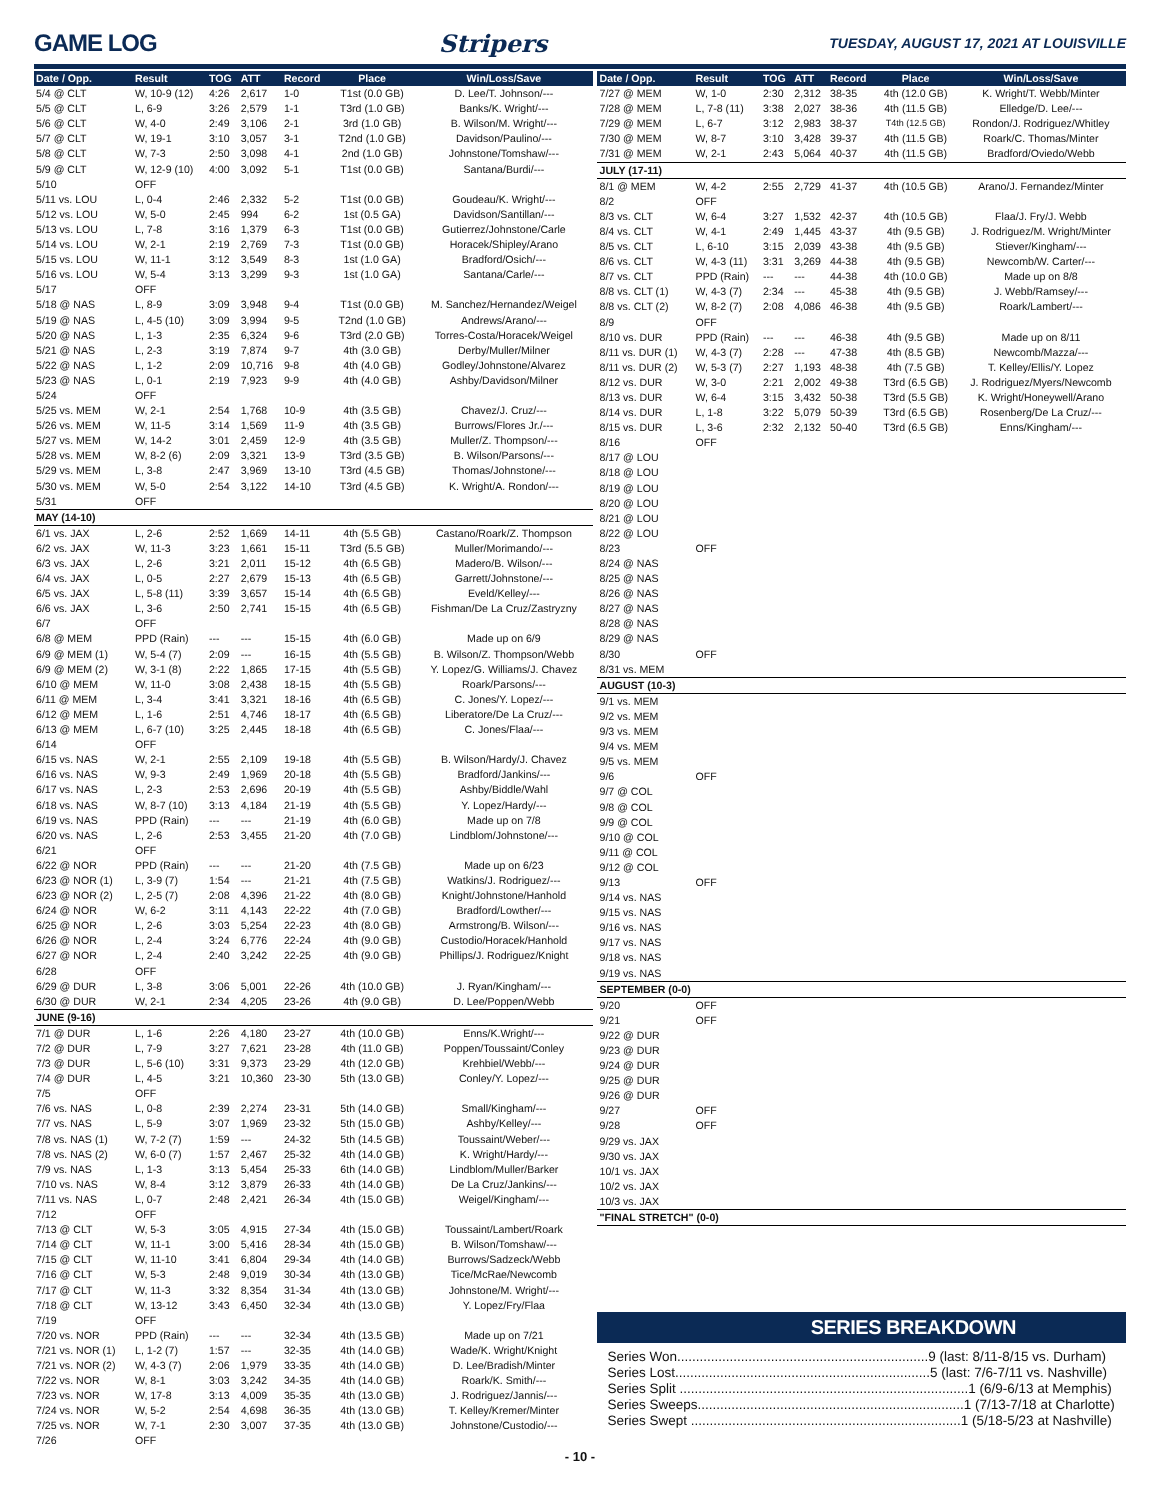GAME LOG Stripers TUESDAY, AUGUST 17, 2021 AT LOUISVILLE
| Date / Opp. | Result | TOG | ATT | Record | Place | Win/Loss/Save |
| --- | --- | --- | --- | --- | --- | --- |
| 5/4 @ CLT | W, 10-9 (12) | 4:26 | 2,617 | 1-0 | T1st (0.0 GB) | D. Lee/T. Johnson/--- |
| 5/5 @ CLT | L, 6-9 | 3:26 | 2,579 | 1-1 | T3rd (1.0 GB) | Banks/K. Wright/--- |
| 5/6 @ CLT | W, 4-0 | 2:49 | 3,106 | 2-1 | 3rd (1.0 GB) | B. Wilson/M. Wright/--- |
| 5/7 @ CLT | W, 19-1 | 3:10 | 3,057 | 3-1 | T2nd (1.0 GB) | Davidson/Paulino/--- |
| 5/8 @ CLT | W, 7-3 | 2:50 | 3,098 | 4-1 | 2nd (1.0 GB) | Johnstone/Tomshaw/--- |
| 5/9 @ CLT | W, 12-9 (10) | 4:00 | 3,092 | 5-1 | T1st (0.0 GB) | Santana/Burdi/--- |
| 5/10 | OFF | | | | | |
| 5/11 vs. LOU | L, 0-4 | 2:46 | 2,332 | 5-2 | T1st (0.0 GB) | Goudeau/K. Wright/--- |
| 5/12 vs. LOU | W, 5-0 | 2:45 | 994 | 6-2 | 1st (0.5 GA) | Davidson/Santillan/--- |
| 5/13 vs. LOU | L, 7-8 | 3:16 | 1,379 | 6-3 | T1st (0.0 GB) | Gutierrez/Johnstone/Carle |
| 5/14 vs. LOU | W, 2-1 | 2:19 | 2,769 | 7-3 | T1st (0.0 GB) | Horacek/Shipley/Arano |
| 5/15 vs. LOU | W, 11-1 | 3:12 | 3,549 | 8-3 | 1st (1.0 GA) | Bradford/Osich/--- |
| 5/16 vs. LOU | W, 5-4 | 3:13 | 3,299 | 9-3 | 1st (1.0 GA) | Santana/Carle/--- |
| 5/17 | OFF | | | | | |
| 5/18 @ NAS | L, 8-9 | 3:09 | 3,948 | 9-4 | T1st (0.0 GB) | M. Sanchez/Hernandez/Weigel |
| 5/19 @ NAS | L, 4-5 (10) | 3:09 | 3,994 | 9-5 | T2nd (1.0 GB) | Andrews/Arano/--- |
| 5/20 @ NAS | L, 1-3 | 2:35 | 6,324 | 9-6 | T3rd (2.0 GB) | Torres-Costa/Horacek/Weigel |
| 5/21 @ NAS | L, 2-3 | 3:19 | 7,874 | 9-7 | 4th (3.0 GB) | Derby/Muller/Milner |
| 5/22 @ NAS | L, 1-2 | 2:09 | 10,716 | 9-8 | 4th (4.0 GB) | Godley/Johnstone/Alvarez |
| 5/23 @ NAS | L, 0-1 | 2:19 | 7,923 | 9-9 | 4th (4.0 GB) | Ashby/Davidson/Milner |
| 5/24 | OFF | | | | | |
| 5/25 vs. MEM | W, 2-1 | 2:54 | 1,768 | 10-9 | 4th (3.5 GB) | Chavez/J. Cruz/--- |
| 5/26 vs. MEM | W, 11-5 | 3:14 | 1,569 | 11-9 | 4th (3.5 GB) | Burrows/Flores Jr./--- |
| 5/27 vs. MEM | W, 14-2 | 3:01 | 2,459 | 12-9 | 4th (3.5 GB) | Muller/Z. Thompson/--- |
| 5/28 vs. MEM | W, 8-2 (6) | 2:09 | 3,321 | 13-9 | T3rd (3.5 GB) | B. Wilson/Parsons/--- |
| 5/29 vs. MEM | L, 3-8 | 2:47 | 3,969 | 13-10 | T3rd (4.5 GB) | Thomas/Johnstone/--- |
| 5/30 vs. MEM | W, 5-0 | 2:54 | 3,122 | 14-10 | T3rd (4.5 GB) | K. Wright/A. Rondon/--- |
| 5/31 | OFF | | | | | |
| MAY (14-10) | | | | | | |
| 6/1 vs. JAX | L, 2-6 | 2:52 | 1,669 | 14-11 | 4th (5.5 GB) | Castano/Roark/Z. Thompson |
| 6/2 vs. JAX | W, 11-3 | 3:23 | 1,661 | 15-11 | T3rd (5.5 GB) | Muller/Morimando/--- |
| 6/3 vs. JAX | L, 2-6 | 3:21 | 2,011 | 15-12 | 4th (6.5 GB) | Madero/B. Wilson/--- |
| 6/4 vs. JAX | L, 0-5 | 2:27 | 2,679 | 15-13 | 4th (6.5 GB) | Garrett/Johnstone/--- |
| 6/5 vs. JAX | L, 5-8 (11) | 3:39 | 3,657 | 15-14 | 4th (6.5 GB) | Eveld/Kelley/--- |
| 6/6 vs. JAX | L, 3-6 | 2:50 | 2,741 | 15-15 | 4th (6.5 GB) | Fishman/De La Cruz/Zastryzny |
| 6/7 | OFF | | | | | |
| 6/8 @ MEM | PPD (Rain) | --- | --- | 15-15 | 4th (6.0 GB) | Made up on 6/9 |
| 6/9 @ MEM (1) | W, 5-4 (7) | 2:09 | --- | 16-15 | 4th (5.5 GB) | B. Wilson/Z. Thompson/Webb |
| 6/9 @ MEM (2) | W, 3-1 (8) | 2:22 | 1,865 | 17-15 | 4th (5.5 GB) | Y. Lopez/G. Williams/J. Chavez |
| 6/10 @ MEM | W, 11-0 | 3:08 | 2,438 | 18-15 | 4th (5.5 GB) | Roark/Parsons/--- |
| 6/11 @ MEM | L, 3-4 | 3:41 | 3,321 | 18-16 | 4th (6.5 GB) | C. Jones/Y. Lopez/--- |
| 6/12 @ MEM | L, 1-6 | 2:51 | 4,746 | 18-17 | 4th (6.5 GB) | Liberatore/De La Cruz/--- |
| 6/13 @ MEM | L, 6-7 (10) | 3:25 | 2,445 | 18-18 | 4th (6.5 GB) | C. Jones/Flaa/--- |
| 6/14 | OFF | | | | | |
| 6/15 vs. NAS | W, 2-1 | 2:55 | 2,109 | 19-18 | 4th (5.5 GB) | B. Wilson/Hardy/J. Chavez |
| 6/16 vs. NAS | W, 9-3 | 2:49 | 1,969 | 20-18 | 4th (5.5 GB) | Bradford/Jankins/--- |
| 6/17 vs. NAS | L, 2-3 | 2:53 | 2,696 | 20-19 | 4th (5.5 GB) | Ashby/Biddle/Wahl |
| 6/18 vs. NAS | W, 8-7 (10) | 3:13 | 4,184 | 21-19 | 4th (5.5 GB) | Y. Lopez/Hardy/--- |
| 6/19 vs. NAS | PPD (Rain) | --- | --- | 21-19 | 4th (6.0 GB) | Made up on 7/8 |
| 6/20 vs. NAS | L, 2-6 | 2:53 | 3,455 | 21-20 | 4th (7.0 GB) | Lindblom/Johnstone/--- |
| 6/21 | OFF | | | | | |
| 6/22 @ NOR | PPD (Rain) | --- | --- | 21-20 | 4th (7.5 GB) | Made up on 6/23 |
| 6/23 @ NOR (1) | L, 3-9 (7) | 1:54 | --- | 21-21 | 4th (7.5 GB) | Watkins/J. Rodriguez/--- |
| 6/23 @ NOR (2) | L, 2-5 (7) | 2:08 | 4,396 | 21-22 | 4th (8.0 GB) | Knight/Johnstone/Hanhold |
| 6/24 @ NOR | W, 6-2 | 3:11 | 4,143 | 22-22 | 4th (7.0 GB) | Bradford/Lowther/--- |
| 6/25 @ NOR | L, 2-6 | 3:03 | 5,254 | 22-23 | 4th (8.0 GB) | Armstrong/B. Wilson/--- |
| 6/26 @ NOR | L, 2-4 | 3:24 | 6,776 | 22-24 | 4th (9.0 GB) | Custodio/Horacek/Hanhold |
| 6/27 @ NOR | L, 2-4 | 2:40 | 3,242 | 22-25 | 4th (9.0 GB) | Phillips/J. Rodriguez/Knight |
| 6/28 | OFF | | | | | |
| 6/29 @ DUR | L, 3-8 | 3:06 | 5,001 | 22-26 | 4th (10.0 GB) | J. Ryan/Kingham/--- |
| 6/30 @ DUR | W, 2-1 | 2:34 | 4,205 | 23-26 | 4th (9.0 GB) | D. Lee/Poppen/Webb |
| JUNE (9-16) | | | | | | |
| 7/1 @ DUR | L, 1-6 | 2:26 | 4,180 | 23-27 | 4th (10.0 GB) | Enns/K.Wright/--- |
| 7/2 @ DUR | L, 7-9 | 3:27 | 7,621 | 23-28 | 4th (11.0 GB) | Poppen/Toussaint/Conley |
| 7/3 @ DUR | L, 5-6 (10) | 3:31 | 9,373 | 23-29 | 4th (12.0 GB) | Krehbiel/Webb/--- |
| 7/4 @ DUR | L, 4-5 | 3:21 | 10,360 | 23-30 | 5th (13.0 GB) | Conley/Y. Lopez/--- |
| 7/5 | OFF | | | | | |
| 7/6 vs. NAS | L, 0-8 | 2:39 | 2,274 | 23-31 | 5th (14.0 GB) | Small/Kingham/--- |
| 7/7 vs. NAS | L, 5-9 | 3:07 | 1,969 | 23-32 | 5th (15.0 GB) | Ashby/Kelley/--- |
| 7/8 vs. NAS (1) | W, 7-2 (7) | 1:59 | --- | 24-32 | 5th (14.5 GB) | Toussaint/Weber/--- |
| 7/8 vs. NAS (2) | W, 6-0 (7) | 1:57 | 2,467 | 25-32 | 4th (14.0 GB) | K. Wright/Hardy/--- |
| 7/9 vs. NAS | L, 1-3 | 3:13 | 5,454 | 25-33 | 6th (14.0 GB) | Lindblom/Muller/Barker |
| 7/10 vs. NAS | W, 8-4 | 3:12 | 3,879 | 26-33 | 4th (14.0 GB) | De La Cruz/Jankins/--- |
| 7/11 vs. NAS | L, 0-7 | 2:48 | 2,421 | 26-34 | 4th (15.0 GB) | Weigel/Kingham/--- |
| 7/12 | OFF | | | | | |
| 7/13 @ CLT | W, 5-3 | 3:05 | 4,915 | 27-34 | 4th (15.0 GB) | Toussaint/Lambert/Roark |
| 7/14 @ CLT | W, 11-1 | 3:00 | 5,416 | 28-34 | 4th (15.0 GB) | B. Wilson/Tomshaw/--- |
| 7/15 @ CLT | W, 11-10 | 3:41 | 6,804 | 29-34 | 4th (14.0 GB) | Burrows/Sadzeck/Webb |
| 7/16 @ CLT | W, 5-3 | 2:48 | 9,019 | 30-34 | 4th (13.0 GB) | Tice/McRae/Newcomb |
| 7/17 @ CLT | W, 11-3 | 3:32 | 8,354 | 31-34 | 4th (13.0 GB) | Johnstone/M. Wright/--- |
| 7/18 @ CLT | W, 13-12 | 3:43 | 6,450 | 32-34 | 4th (13.0 GB) | Y. Lopez/Fry/Flaa |
| 7/19 | OFF | | | | | |
| 7/20 vs. NOR | PPD (Rain) | --- | --- | 32-34 | 4th (13.5 GB) | Made up on 7/21 |
| 7/21 vs. NOR (1) | L, 1-2 (7) | 1:57 | --- | 32-35 | 4th (14.0 GB) | Wade/K. Wright/Knight |
| 7/21 vs. NOR (2) | W, 4-3 (7) | 2:06 | 1,979 | 33-35 | 4th (14.0 GB) | D. Lee/Bradish/Minter |
| 7/22 vs. NOR | W, 8-1 | 3:03 | 3,242 | 34-35 | 4th (14.0 GB) | Roark/K. Smith/--- |
| 7/23 vs. NOR | W, 17-8 | 3:13 | 4,009 | 35-35 | 4th (13.0 GB) | J. Rodriguez/Jannis/--- |
| 7/24 vs. NOR | W, 5-2 | 2:54 | 4,698 | 36-35 | 4th (13.0 GB) | T. Kelley/Kremer/Minter |
| 7/25 vs. NOR | W, 7-1 | 2:30 | 3,007 | 37-35 | 4th (13.0 GB) | Johnstone/Custodio/--- |
| 7/26 | OFF | | | | | |
| Date / Opp. | Result | TOG | ATT | Record | Place | Win/Loss/Save |
| --- | --- | --- | --- | --- | --- | --- |
| 7/27 @ MEM | W, 1-0 | 2:30 | 2,312 | 38-35 | 4th (12.0 GB) | K. Wright/T. Webb/Minter |
| 7/28 @ MEM | L, 7-8 (11) | 3:38 | 2,027 | 38-36 | 4th (11.5 GB) | Elledge/D. Lee/--- |
| 7/29 @ MEM | L, 6-7 | 3:12 | 2,983 | 38-37 | T4th (12.5 GB) | Rondon/J. Rodriguez/Whitley |
| 7/30 @ MEM | W, 8-7 | 3:10 | 3,428 | 39-37 | 4th (11.5 GB) | Roark/C. Thomas/Minter |
| 7/31 @ MEM | W, 2-1 | 2:43 | 5,064 | 40-37 | 4th (11.5 GB) | Bradford/Oviedo/Webb |
| JULY (17-11) | | | | | | |
| 8/1 @ MEM | W, 4-2 | 2:55 | 2,729 | 41-37 | 4th (10.5 GB) | Arano/J. Fernandez/Minter |
| 8/2 | OFF | | | | | |
| 8/3 vs. CLT | W, 6-4 | 3:27 | 1,532 | 42-37 | 4th (10.5 GB) | Flaa/J. Fry/J. Webb |
| 8/4 vs. CLT | W, 4-1 | 2:49 | 1,445 | 43-37 | 4th (9.5 GB) | J. Rodriguez/M. Wright/Minter |
| 8/5 vs. CLT | L, 6-10 | 3:15 | 2,039 | 43-38 | 4th (9.5 GB) | Stiever/Kingham/--- |
| 8/6 vs. CLT | W, 4-3 (11) | 3:31 | 3,269 | 44-38 | 4th (9.5 GB) | Newcomb/W. Carter/--- |
| 8/7 vs. CLT | PPD (Rain) | --- | --- | 44-38 | 4th (10.0 GB) | Made up on 8/8 |
| 8/8 vs. CLT (1) | W, 4-3 (7) | 2:34 | --- | 45-38 | 4th (9.5 GB) | J. Webb/Ramsey/--- |
| 8/8 vs. CLT (2) | W, 8-2 (7) | 2:08 | 4,086 | 46-38 | 4th (9.5 GB) | Roark/Lambert/--- |
| 8/9 | OFF | | | | | |
| 8/10 vs. DUR | PPD (Rain) | --- | --- | 46-38 | 4th (9.5 GB) | Made up on 8/11 |
| 8/11 vs. DUR (1) | W, 4-3 (7) | 2:28 | --- | 47-38 | 4th (8.5 GB) | Newcomb/Mazza/--- |
| 8/11 vs. DUR (2) | W, 5-3 (7) | 2:27 | 1,193 | 48-38 | 4th (7.5 GB) | T. Kelley/Ellis/Y. Lopez |
| 8/12 vs. DUR | W, 3-0 | 2:21 | 2,002 | 49-38 | T3rd (6.5 GB) | J. Rodriguez/Myers/Newcomb |
| 8/13 vs. DUR | W, 6-4 | 3:15 | 3,432 | 50-38 | T3rd (5.5 GB) | K. Wright/Honeywell/Arano |
| 8/14 vs. DUR | L, 1-8 | 3:22 | 5,079 | 50-39 | T3rd (6.5 GB) | Rosenberg/De La Cruz/--- |
| 8/15 vs. DUR | L, 3-6 | 2:32 | 2,132 | 50-40 | T3rd (6.5 GB) | Enns/Kingham/--- |
| 8/16 | OFF | | | | | |
| 8/17 @ LOU | | | | | | |
| 8/18 @ LOU | | | | | | |
| 8/19 @ LOU | | | | | | |
| 8/20 @ LOU | | | | | | |
| 8/21 @ LOU | | | | | | |
| 8/22 @ LOU | | | | | | |
| 8/23 | OFF | | | | | |
| 8/24 @ NAS | | | | | | |
| 8/25 @ NAS | | | | | | |
| 8/26 @ NAS | | | | | | |
| 8/27 @ NAS | | | | | | |
| 8/28 @ NAS | | | | | | |
| 8/29 @ NAS | | | | | | |
| 8/30 | OFF | | | | | |
| 8/31 vs. MEM | | | | | | |
| AUGUST (10-3) | | | | | | |
| 9/1 vs. MEM | | | | | | |
| 9/2 vs. MEM | | | | | | |
| 9/3 vs. MEM | | | | | | |
| 9/4 vs. MEM | | | | | | |
| 9/5 vs. MEM | | | | | | |
| 9/6 | OFF | | | | | |
| 9/7 @ COL | | | | | | |
| 9/8 @ COL | | | | | | |
| 9/9 @ COL | | | | | | |
| 9/10 @ COL | | | | | | |
| 9/11 @ COL | | | | | | |
| 9/12 @ COL | | | | | | |
| 9/13 | OFF | | | | | |
| 9/14 vs. NAS | | | | | | |
| 9/15 vs. NAS | | | | | | |
| 9/16 vs. NAS | | | | | | |
| 9/17 vs. NAS | | | | | | |
| 9/18 vs. NAS | | | | | | |
| 9/19 vs. NAS | | | | | | |
| SEPTEMBER (0-0) | | | | | | |
| 9/20 | OFF | | | | | |
| 9/21 | OFF | | | | | |
| 9/22 @ DUR | | | | | | |
| 9/23 @ DUR | | | | | | |
| 9/24 @ DUR | | | | | | |
| 9/25 @ DUR | | | | | | |
| 9/26 @ DUR | | | | | | |
| 9/27 | OFF | | | | | |
| 9/28 | OFF | | | | | |
| 9/29 vs. JAX | | | | | | |
| 9/30 vs. JAX | | | | | | |
| 10/1 vs. JAX | | | | | | |
| 10/2 vs. JAX | | | | | | |
| 10/3 vs. JAX | | | | | | |
| "FINAL STRETCH" (0-0) | | | | | | |
SERIES BREAKDOWN
Series Won...................................................................9 (last: 8/11-8/15 vs. Durham)
Series Lost....................................................................5 (last: 7/6-7/11 vs. Nashville)
Series Split .............................................................................1 (6/9-6/13 at Memphis)
Series Sweeps.......................................................................1 (7/13-7/18 at Charlotte)
Series Swept ........................................................................1 (5/18-5/23 at Nashville)
- 10 -